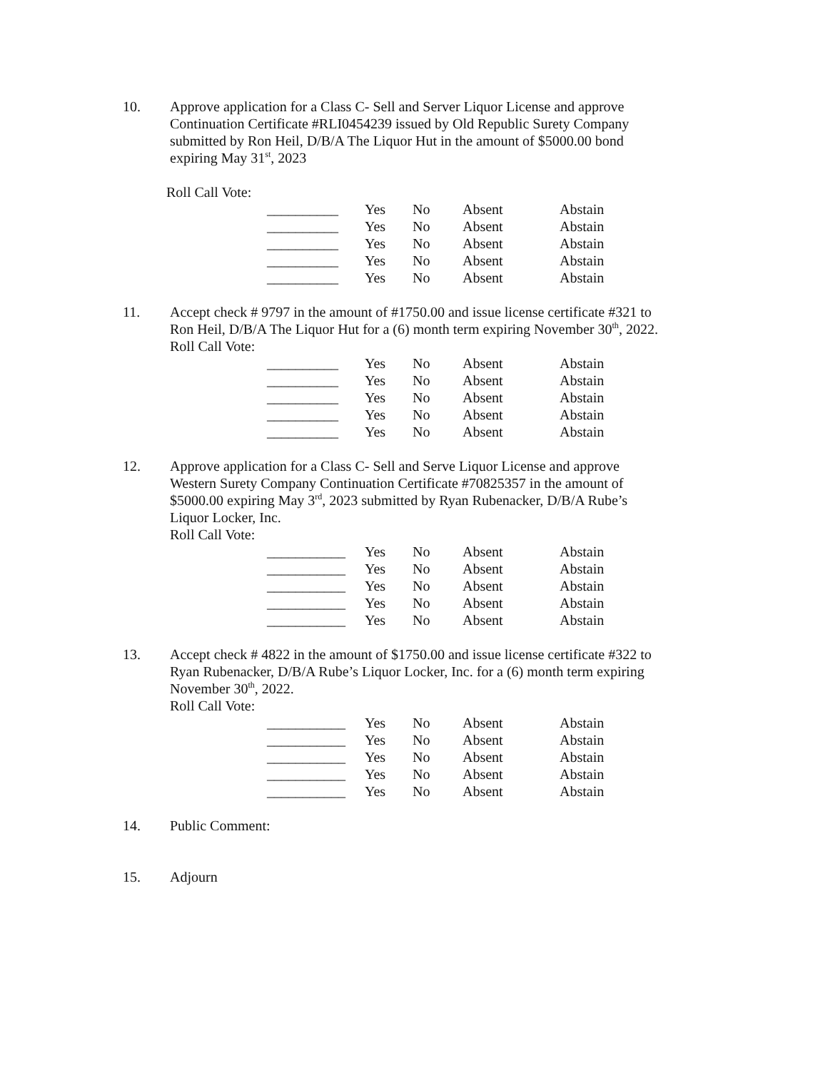10. Approve application for a Class C- Sell and Server Liquor License and approve Continuation Certificate #RLI0454239 issued by Old Republic Surety Company submitted by Ron Heil, D/B/A The Liquor Hut in the amount of $5000.00 bond expiring May 31<sup>st</sup>, 2023
Roll Call Vote:
| __________ | Yes | No | Absent | Abstain |
| __________ | Yes | No | Absent | Abstain |
| __________ | Yes | No | Absent | Abstain |
| __________ | Yes | No | Absent | Abstain |
| __________ | Yes | No | Absent | Abstain |
11. Accept check # 9797 in the amount of #1750.00 and issue license certificate #321 to Ron Heil, D/B/A The Liquor Hut for a (6) month term expiring November 30<sup>th</sup>, 2022.
Roll Call Vote:
| __________ | Yes | No | Absent | Abstain |
| __________ | Yes | No | Absent | Abstain |
| __________ | Yes | No | Absent | Abstain |
| __________ | Yes | No | Absent | Abstain |
| __________ | Yes | No | Absent | Abstain |
12. Approve application for a Class C- Sell and Serve Liquor License and approve Western Surety Company Continuation Certificate #70825357 in the amount of $5000.00 expiring May 3<sup>rd</sup>, 2023 submitted by Ryan Rubenacker, D/B/A Rube’s Liquor Locker, Inc.
Roll Call Vote:
| ___________ | Yes | No | Absent | Abstain |
| ___________ | Yes | No | Absent | Abstain |
| ___________ | Yes | No | Absent | Abstain |
| ___________ | Yes | No | Absent | Abstain |
| ___________ | Yes | No | Absent | Abstain |
13. Accept check # 4822 in the amount of $1750.00 and issue license certificate #322 to Ryan Rubenacker, D/B/A Rube’s Liquor Locker, Inc. for a (6) month term expiring November 30<sup>th</sup>, 2022.
Roll Call Vote:
| ___________ | Yes | No | Absent | Abstain |
| ___________ | Yes | No | Absent | Abstain |
| ___________ | Yes | No | Absent | Abstain |
| ___________ | Yes | No | Absent | Abstain |
| ___________ | Yes | No | Absent | Abstain |
14. Public Comment:
15. Adjourn